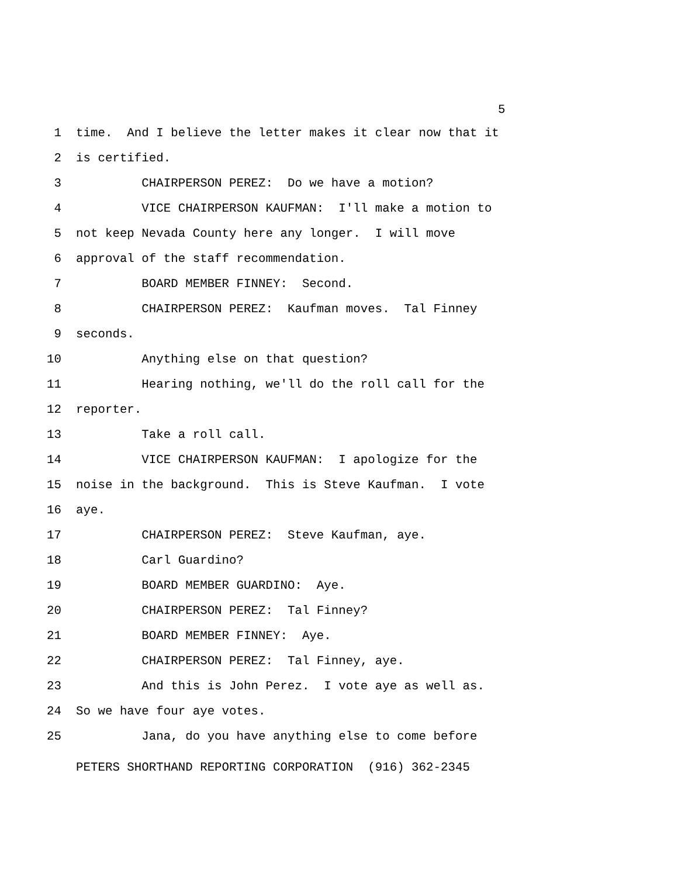5
1 time. And I believe the letter makes it clear now that it
2 is certified.
3 CHAIRPERSON PEREZ: Do we have a motion?
4 VICE CHAIRPERSON KAUFMAN: I'll make a motion to
5 not keep Nevada County here any longer. I will move
6 approval of the staff recommendation.
7 BOARD MEMBER FINNEY: Second.
8 CHAIRPERSON PEREZ: Kaufman moves. Tal Finney
9 seconds.
10 Anything else on that question?
11 Hearing nothing, we'll do the roll call for the
12 reporter.
13 Take a roll call.
14 VICE CHAIRPERSON KAUFMAN: I apologize for the
15 noise in the background. This is Steve Kaufman. I vote
16 aye.
17 CHAIRPERSON PEREZ: Steve Kaufman, aye.
18 Carl Guardino?
19 BOARD MEMBER GUARDINO: Aye.
20 CHAIRPERSON PEREZ: Tal Finney?
21 BOARD MEMBER FINNEY: Aye.
22 CHAIRPERSON PEREZ: Tal Finney, aye.
23 And this is John Perez. I vote aye as well as.
24 So we have four aye votes.
25 Jana, do you have anything else to come before
PETERS SHORTHAND REPORTING CORPORATION (916) 362-2345